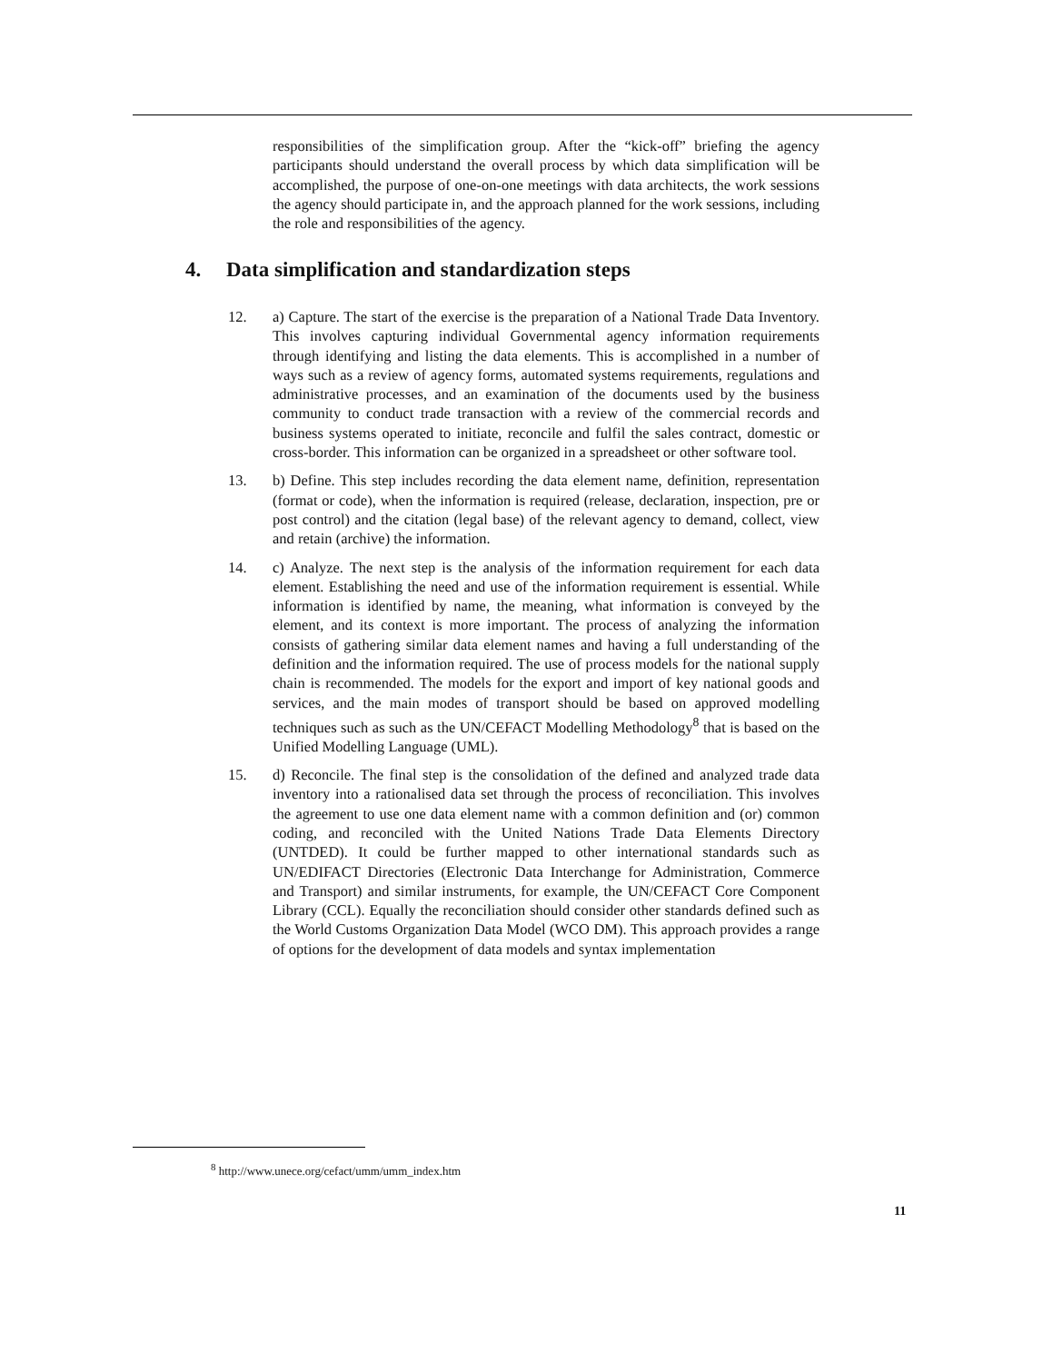responsibilities of the simplification group. After the “kick-off” briefing the agency participants should understand the overall process by which data simplification will be accomplished, the purpose of one-on-one meetings with data architects, the work sessions the agency should participate in, and the approach planned for the work sessions, including the role and responsibilities of the agency.
4. Data simplification and standardization steps
12. a) Capture. The start of the exercise is the preparation of a National Trade Data Inventory. This involves capturing individual Governmental agency information requirements through identifying and listing the data elements. This is accomplished in a number of ways such as a review of agency forms, automated systems requirements, regulations and administrative processes, and an examination of the documents used by the business community to conduct trade transaction with a review of the commercial records and business systems operated to initiate, reconcile and fulfil the sales contract, domestic or cross-border. This information can be organized in a spreadsheet or other software tool.
13. b) Define. This step includes recording the data element name, definition, representation (format or code), when the information is required (release, declaration, inspection, pre or post control) and the citation (legal base) of the relevant agency to demand, collect, view and retain (archive) the information.
14. c) Analyze. The next step is the analysis of the information requirement for each data element. Establishing the need and use of the information requirement is essential. While information is identified by name, the meaning, what information is conveyed by the element, and its context is more important. The process of analyzing the information consists of gathering similar data element names and having a full understanding of the definition and the information required. The use of process models for the national supply chain is recommended. The models for the export and import of key national goods and services, and the main modes of transport should be based on approved modelling techniques such as such as the UN/CEFACT Modelling Methodology<sup>8</sup> that is based on the Unified Modelling Language (UML).
15. d) Reconcile. The final step is the consolidation of the defined and analyzed trade data inventory into a rationalised data set through the process of reconciliation. This involves the agreement to use one data element name with a common definition and (or) common coding, and reconciled with the United Nations Trade Data Elements Directory (UNTDED). It could be further mapped to other international standards such as UN/EDIFACT Directories (Electronic Data Interchange for Administration, Commerce and Transport) and similar instruments, for example, the UN/CEFACT Core Component Library (CCL). Equally the reconciliation should consider other standards defined such as the World Customs Organization Data Model (WCO DM). This approach provides a range of options for the development of data models and syntax implementation
<sup>8</sup> http://www.unece.org/cefact/umm/umm_index.htm
11